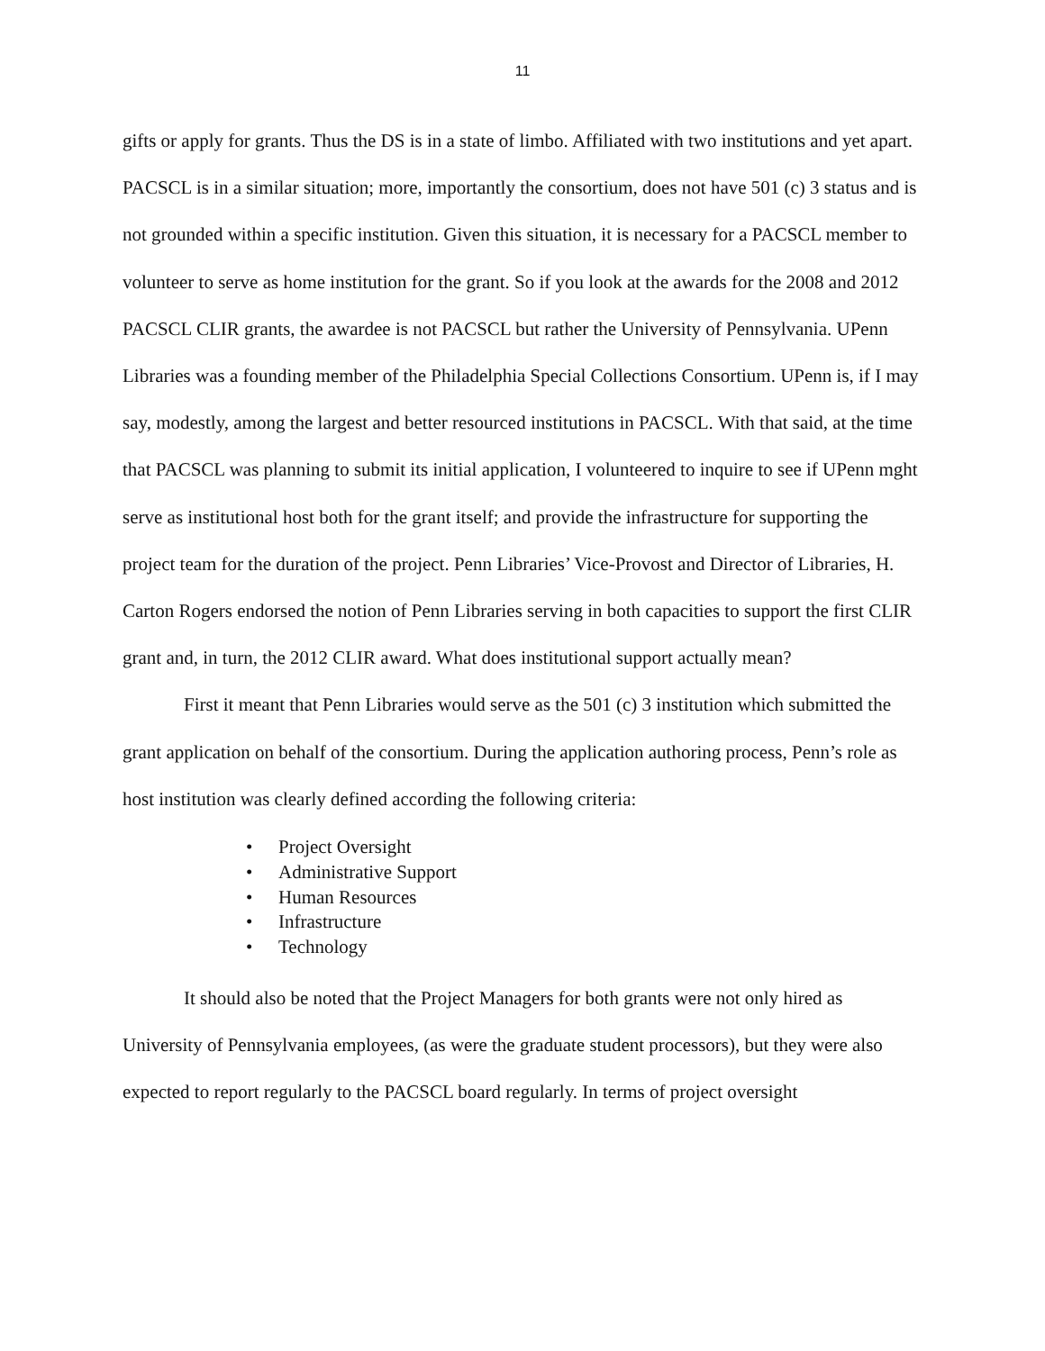11
gifts or apply for grants. Thus the DS is in a state of limbo. Affiliated with two institutions and yet apart. PACSCL is in a similar situation; more, importantly the consortium, does not have 501 (c) 3 status and is not grounded within a specific institution. Given this situation, it is necessary for a PACSCL member to volunteer to serve as home institution for the grant. So if you look at the awards for the 2008 and 2012 PACSCL CLIR grants, the awardee is not PACSCL but rather the University of Pennsylvania. UPenn Libraries was a founding member of the Philadelphia Special Collections Consortium. UPenn is, if I may say, modestly, among the largest and better resourced institutions in PACSCL. With that said, at the time that PACSCL was planning to submit its initial application, I volunteered to inquire to see if UPenn mght serve as institutional host both for the grant itself; and provide the infrastructure for supporting the project team for the duration of the project. Penn Libraries’ Vice-Provost and Director of Libraries, H. Carton Rogers endorsed the notion of Penn Libraries serving in both capacities to support the first CLIR grant and, in turn, the 2012 CLIR award. What does institutional support actually mean?
First it meant that Penn Libraries would serve as the 501 (c) 3 institution which submitted the grant application on behalf of the consortium. During the application authoring process, Penn’s role as host institution was clearly defined according the following criteria:
• Project Oversight
• Administrative Support
• Human Resources
• Infrastructure
• Technology
It should also be noted that the Project Managers for both grants were not only hired as University of Pennsylvania employees, (as were the graduate student processors), but they were also expected to report regularly to the PACSCL board regularly. In terms of project oversight